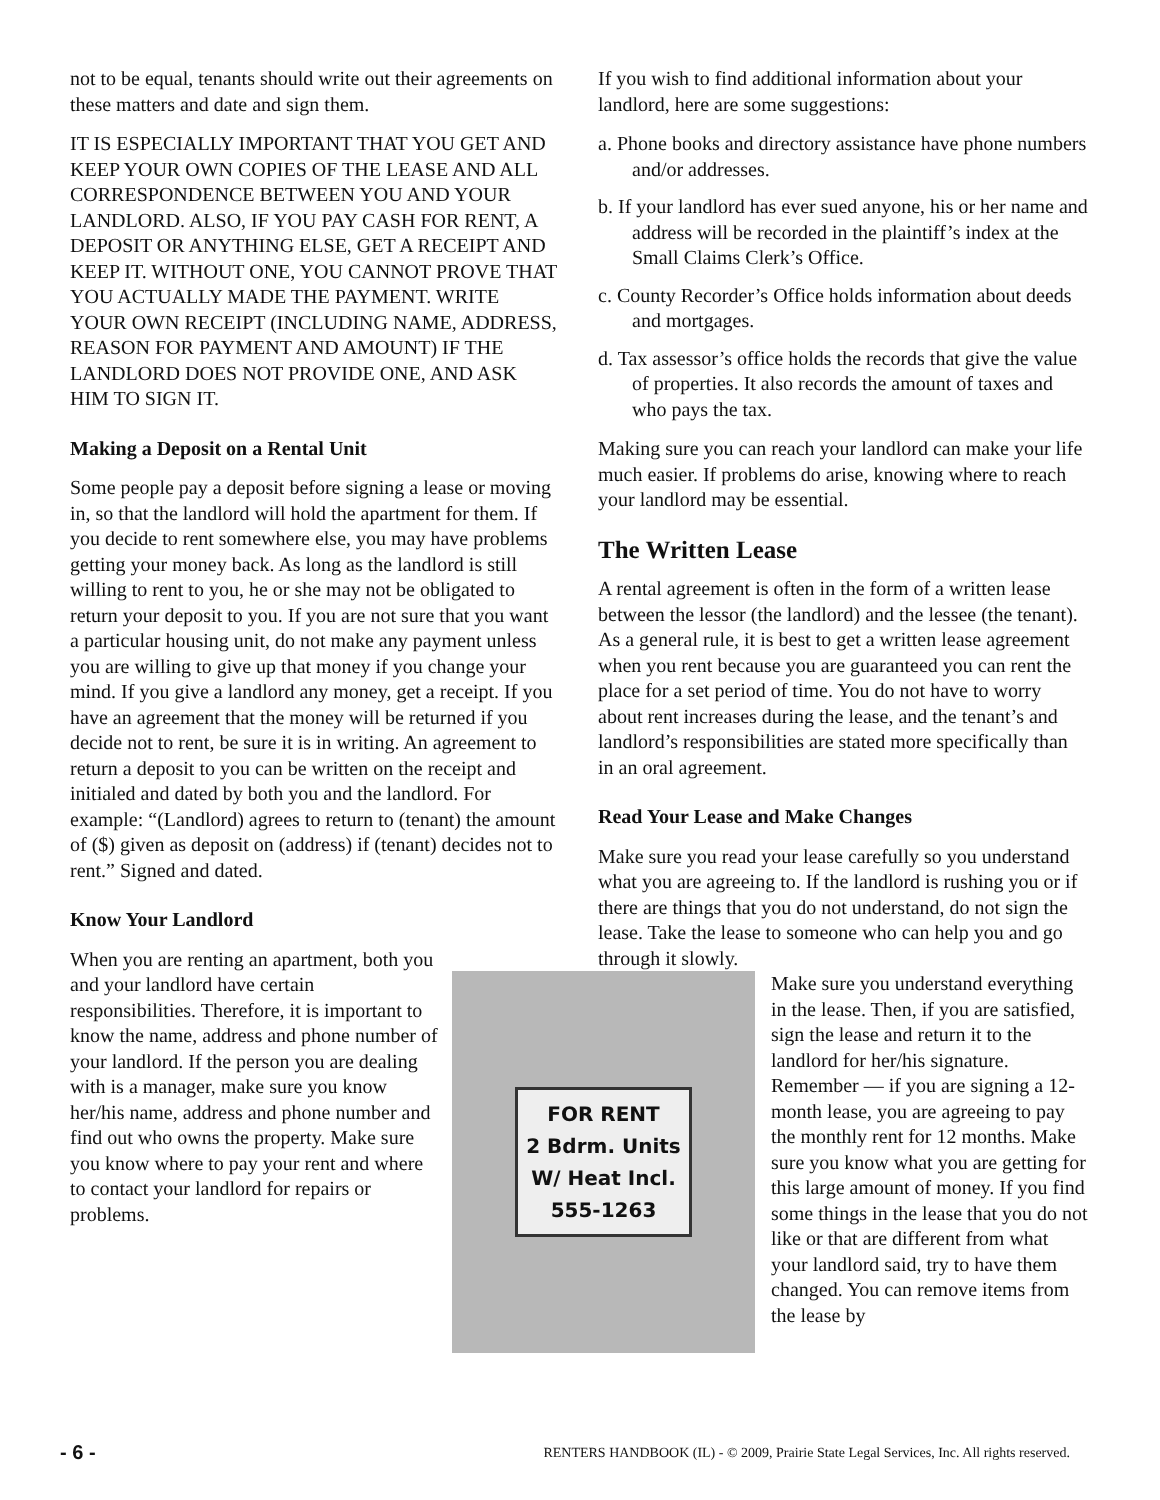not to be equal, tenants should write out their agreements on these matters and date and sign them.
IT IS ESPECIALLY IMPORTANT THAT YOU GET AND KEEP YOUR OWN COPIES OF THE LEASE AND ALL CORRESPONDENCE BETWEEN YOU AND YOUR LANDLORD. ALSO, IF YOU PAY CASH FOR RENT, A DEPOSIT OR ANYTHING ELSE, GET A RECEIPT AND KEEP IT. WITHOUT ONE, YOU CANNOT PROVE THAT YOU ACTUALLY MADE THE PAYMENT. WRITE YOUR OWN RECEIPT (INCLUDING NAME, ADDRESS, REASON FOR PAYMENT AND AMOUNT) IF THE LANDLORD DOES NOT PROVIDE ONE, AND ASK HIM TO SIGN IT.
Making a Deposit on a Rental Unit
Some people pay a deposit before signing a lease or moving in, so that the landlord will hold the apartment for them. If you decide to rent somewhere else, you may have problems getting your money back. As long as the landlord is still willing to rent to you, he or she may not be obligated to return your deposit to you. If you are not sure that you want a particular housing unit, do not make any payment unless you are willing to give up that money if you change your mind. If you give a landlord any money, get a receipt. If you have an agreement that the money will be returned if you decide not to rent, be sure it is in writing. An agreement to return a deposit to you can be written on the receipt and initialed and dated by both you and the landlord. For example: “(Landlord) agrees to return to (tenant) the amount of ($) given as deposit on (address) if (tenant) decides not to rent.” Signed and dated.
Know Your Landlord
When you are renting an apartment, both you and your landlord have certain responsibilities. Therefore, it is important to know the name, address and phone number of your landlord. If the person you are dealing with is a manager, make sure you know her/his name, address and phone number and find out who owns the property. Make sure you know where to pay your rent and where to contact your landlord for repairs or problems.
If you wish to find additional information about your landlord, here are some suggestions:
a. Phone books and directory assistance have phone numbers and/or addresses.
b. If your landlord has ever sued anyone, his or her name and address will be recorded in the plaintiff’s index at the Small Claims Clerk’s Office.
c. County Recorder’s Office holds information about deeds and mortgages.
d. Tax assessor’s office holds the records that give the value of properties. It also records the amount of taxes and who pays the tax.
Making sure you can reach your landlord can make your life much easier. If problems do arise, knowing where to reach your landlord may be essential.
The Written Lease
A rental agreement is often in the form of a written lease between the lessor (the landlord) and the lessee (the tenant). As a general rule, it is best to get a written lease agreement when you rent because you are guaranteed you can rent the place for a set period of time. You do not have to worry about rent increases during the lease, and the tenant’s and landlord’s responsibilities are stated more specifically than in an oral agreement.
Read Your Lease and Make Changes
Make sure you read your lease carefully so you understand what you are agreeing to. If the landlord is rushing you or if there are things that you do not understand, do not sign the lease. Take the lease to someone who can help you and go through it slowly.
FOR RENT
2 Bdrm. Units
W/ Heat Incl.
555-1263
Make sure you understand everything in the lease. Then, if you are satisfied, sign the lease and return it to the landlord for her/his signature. Remember — if you are signing a 12-month lease, you are agreeing to pay the monthly rent for 12 months. Make sure you know what you are getting for this large amount of money. If you find some things in the lease that you do not like or that are different from what your landlord said, try to have them changed. You can remove items from the lease by
- 6 - RENTERS HANDBOOK (IL) - © 2009, Prairie State Legal Services, Inc. All rights reserved.